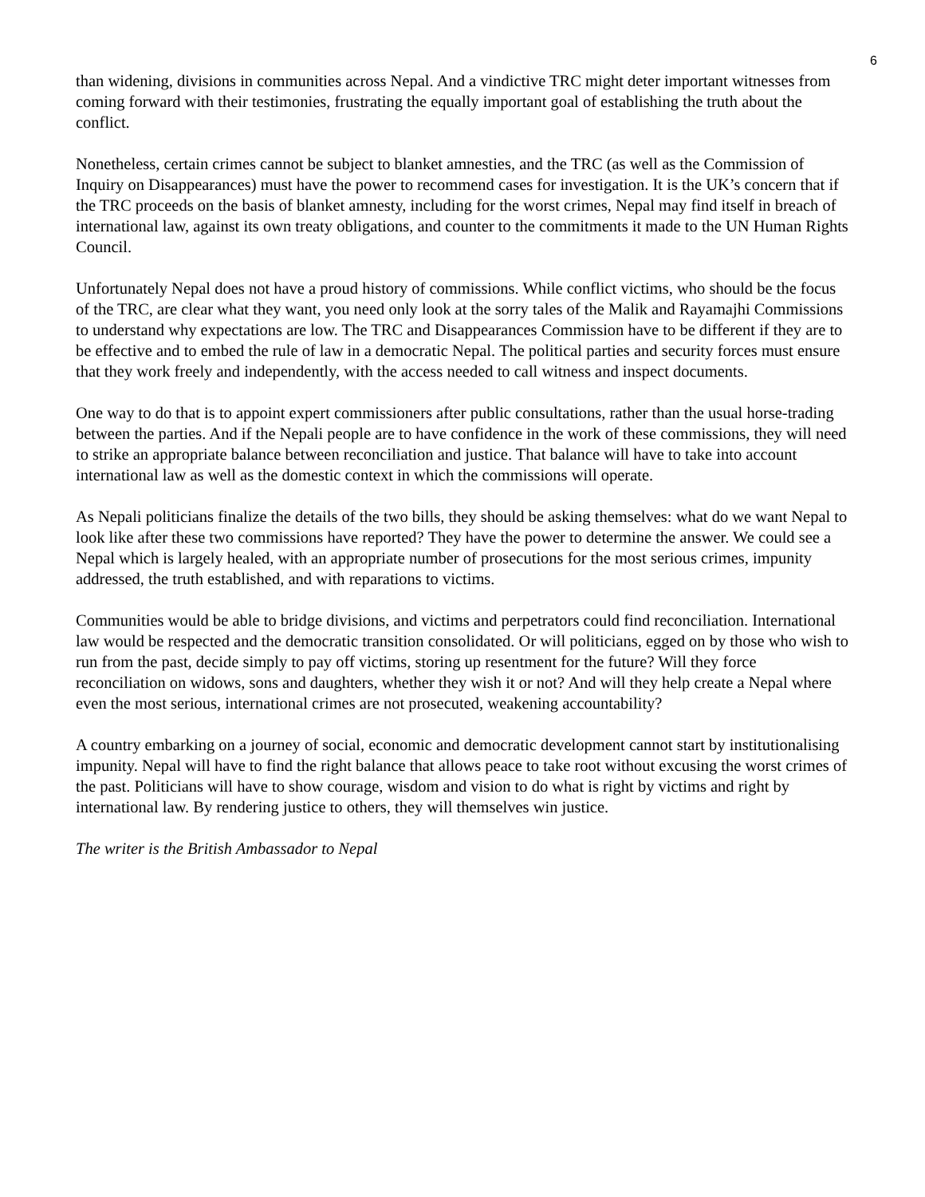6
than widening, divisions in communities across Nepal. And a vindictive TRC might deter important witnesses from coming forward with their testimonies, frustrating the equally important goal of establishing the truth about the conflict.
Nonetheless, certain crimes cannot be subject to blanket amnesties, and the TRC (as well as the Commission of Inquiry on Disappearances) must have the power to recommend cases for investigation. It is the UK’s concern that if the TRC proceeds on the basis of blanket amnesty, including for the worst crimes, Nepal may find itself in breach of international law, against its own treaty obligations, and counter to the commitments it made to the UN Human Rights Council.
Unfortunately Nepal does not have a proud history of commissions. While conflict victims, who should be the focus of the TRC, are clear what they want, you need only look at the sorry tales of the Malik and Rayamajhi Commissions to understand why expectations are low. The TRC and Disappearances Commission have to be different if they are to be effective and to embed the rule of law in a democratic Nepal. The political parties and security forces must ensure that they work freely and independently, with the access needed to call witness and inspect documents.
One way to do that is to appoint expert commissioners after public consultations, rather than the usual horse-trading between the parties. And if the Nepali people are to have confidence in the work of these commissions, they will need to strike an appropriate balance between reconciliation and justice. That balance will have to take into account international law as well as the domestic context in which the commissions will operate.
As Nepali politicians finalize the details of the two bills, they should be asking themselves: what do we want Nepal to look like after these two commissions have reported? They have the power to determine the answer. We could see a Nepal which is largely healed, with an appropriate number of prosecutions for the most serious crimes, impunity addressed, the truth established, and with reparations to victims.
Communities would be able to bridge divisions, and victims and perpetrators could find reconciliation. International law would be respected and the democratic transition consolidated. Or will politicians, egged on by those who wish to run from the past, decide simply to pay off victims, storing up resentment for the future? Will they force reconciliation on widows, sons and daughters, whether they wish it or not? And will they help create a Nepal where even the most serious, international crimes are not prosecuted, weakening accountability?
A country embarking on a journey of social, economic and democratic development cannot start by institutionalising impunity. Nepal will have to find the right balance that allows peace to take root without excusing the worst crimes of the past. Politicians will have to show courage, wisdom and vision to do what is right by victims and right by international law. By rendering justice to others, they will themselves win justice.
The writer is the British Ambassador to Nepal